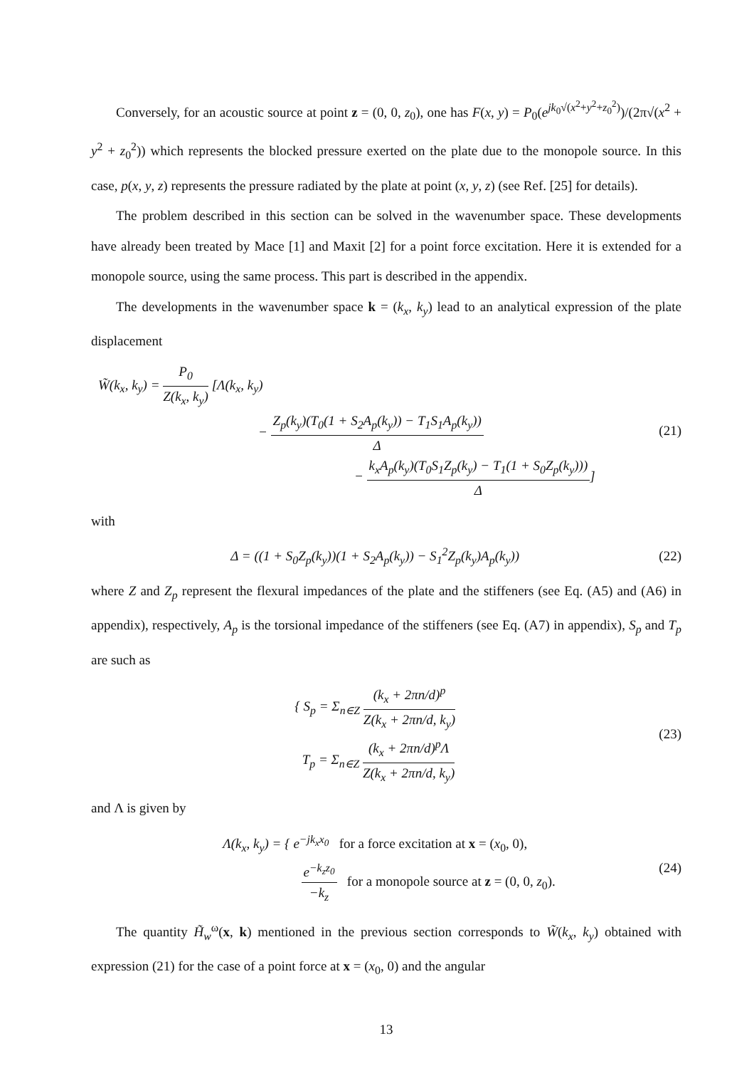Conversely, for an acoustic source at point z = (0, 0, z<sub>0</sub>), one has F(x, y) = P<sub>0</sub>(e<sup>jk<sub>0</sub>√(x<sup>2</sup>+y<sup>2</sup>+z<sub>0</sub><sup>2</sup>)</sup>)/(2π√(x<sup>2</sup> + y<sup>2</sup> + z<sub>0</sub><sup>2</sup>)) which represents the blocked pressure exerted on the plate due to the monopole source. In this case, p(x, y, z) represents the pressure radiated by the plate at point (x, y, z) (see Ref. [25] for details).
The problem described in this section can be solved in the wavenumber space. These developments have already been treated by Mace [1] and Maxit [2] for a point force excitation. Here it is extended for a monopole source, using the same process. This part is described in the appendix.
The developments in the wavenumber space k = (k<sub>x</sub>, k<sub>y</sub>) lead to an analytical expression of the plate displacement
W̃(k<sub>x</sub>, k<sub>y</sub>) = P<sub>0</sub> Z(k<sub>x</sub>, k<sub>y</sub>) [Λ(k<sub>x</sub>, k<sub>y</sub>)
− Z<sub>p</sub>(k<sub>y</sub>)(T<sub>0</sub>(1 + S<sub>2</sub>A<sub>p</sub>(k<sub>y</sub>)) − T<sub>1</sub>S<sub>1</sub>A<sub>p</sub>(k<sub>y</sub>)) Δ
− k<sub>x</sub>A<sub>p</sub>(k<sub>y</sub>)(T<sub>0</sub>S<sub>1</sub>Z<sub>p</sub>(k<sub>y</sub>) − T<sub>1</sub>(1 + S<sub>0</sub>Z<sub>p</sub>(k<sub>y</sub>))) Δ]
(21)
with
Δ = ((1 + S<sub>0</sub>Z<sub>p</sub>(k<sub>y</sub>))(1 + S<sub>2</sub>A<sub>p</sub>(k<sub>y</sub>)) − S<sub>1</sub><sup>2</sup>Z<sub>p</sub>(k<sub>y</sub>)A<sub>p</sub>(k<sub>y</sub>))
(22)
where Z and Z<sub>p</sub> represent the flexural impedances of the plate and the stiffeners (see Eq. (A5) and (A6) in appendix), respectively, A<sub>p</sub> is the torsional impedance of the stiffeners (see Eq. (A7) in appendix), S<sub>p</sub> and T<sub>p</sub> are such as
{ S<sub>p</sub> = Σ<sub>n∈Z</sub> (k<sub>x</sub> + 2πn/d)<sup>p</sup> Z(k<sub>x</sub> + 2πn/d, k<sub>y</sub>)
T<sub>p</sub> = Σ<sub>n∈Z</sub> (k<sub>x</sub> + 2πn/d)<sup>p</sup>Λ Z(k<sub>x</sub> + 2πn/d, k<sub>y</sub>)
(23)
and Λ is given by
Λ(k<sub>x</sub>, k<sub>y</sub>) = { e<sup>−jk<sub>x</sub>x<sub>0</sub></sup> for a force excitation at x = (x<sub>0</sub>, 0),
e<sup>−k<sub>z</sub>z<sub>0</sub></sup> −k<sub>z</sub> for a monopole source at z = (0, 0, z<sub>0</sub>).
(24)
The quantity H̃<sub>w</sub><sup>ω</sup>(x, k) mentioned in the previous section corresponds to W̃(k<sub>x</sub>, k<sub>y</sub>) obtained with expression (21) for the case of a point force at x = (x<sub>0</sub>, 0) and the angular
13